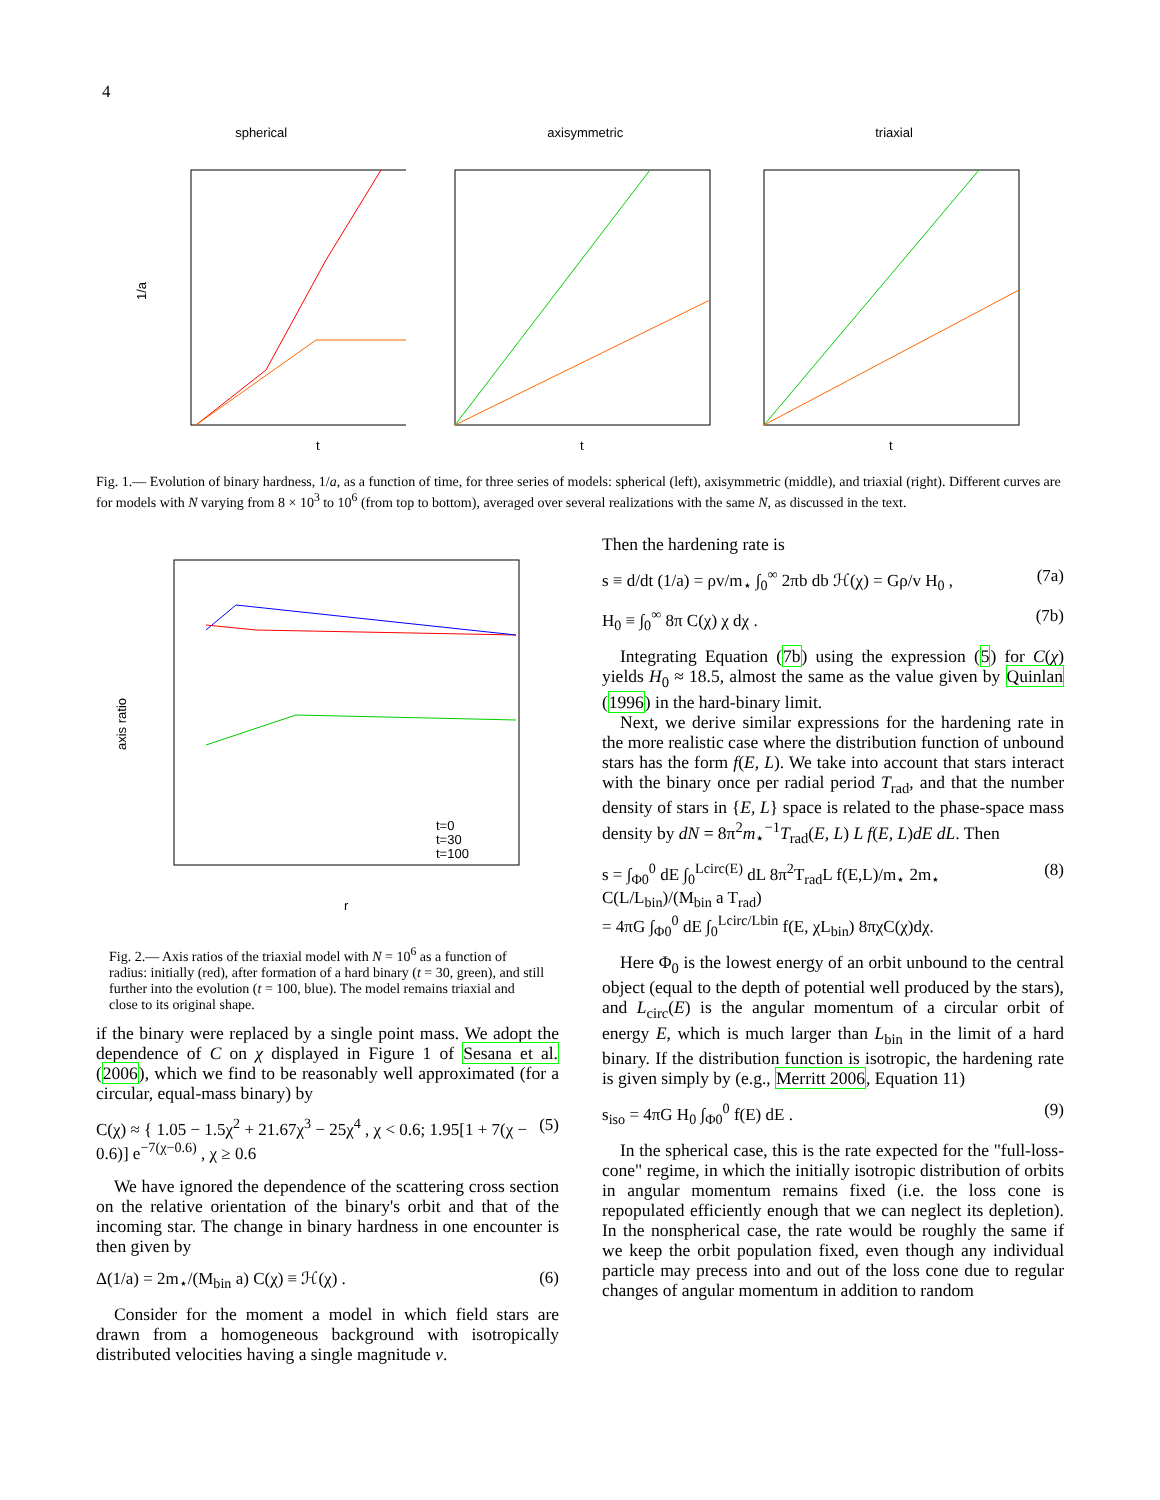4
spherical
1/a
t
axisymmetric
t
triaxial
t
Fig. 1.— Evolution of binary hardness, 1/a, as a function of time, for three series of models: spherical (left), axisymmetric (middle), and triaxial (right). Different curves are for models with N varying from 8 × 10<sup>3</sup> to 10<sup>6</sup> (from top to bottom), averaged over several realizations with the same N, as discussed in the text.
axis ratio
t=0
t=30
t=100
r
Fig. 2.— Axis ratios of the triaxial model with N = 10<sup>6</sup> as a function of radius: initially (red), after formation of a hard binary (t = 30, green), and still further into the evolution (t = 100, blue). The model remains triaxial and close to its original shape.
if the binary were replaced by a single point mass. We adopt the dependence of C on χ displayed in Figure 1 of Sesana et al. (2006), which we find to be reasonably well approximated (for a circular, equal-mass binary) by
C(χ) ≈ { 1.05 − 1.5χ<sup>2</sup> + 21.67χ<sup>3</sup> − 25χ<sup>4</sup> , χ < 0.6; 1.95[1 + 7(χ − 0.6)] e<sup>−7(χ−0.6)</sup> , χ ≥ 0.6 (5)
We have ignored the dependence of the scattering cross section on the relative orientation of the binary's orbit and that of the incoming star. The change in binary hardness in one encounter is then given by
Δ(1/a) = 2m<sub>⋆</sub>/(M<sub>bin</sub> a) C(χ) ≡ ℋ(χ) . (6)
Consider for the moment a model in which field stars are drawn from a homogeneous background with isotropically distributed velocities having a single magnitude v.
Then the hardening rate is
s ≡ d/dt (1/a) = ρv/m<sub>⋆</sub> ∫<sub>0</sub><sup>∞</sup> 2πb db ℋ(χ) = Gρ/v H<sub>0</sub> , (7a)
H<sub>0</sub> ≡ ∫<sub>0</sub><sup>∞</sup> 8π C(χ) χ dχ . (7b)
Integrating Equation (7b) using the expression (5) for C(χ) yields H<sub>0</sub> ≈ 18.5, almost the same as the value given by Quinlan (1996) in the hard-binary limit.
Next, we derive similar expressions for the hardening rate in the more realistic case where the distribution function of unbound stars has the form f(E, L). We take into account that stars interact with the binary once per radial period T<sub>rad</sub>, and that the number density of stars in {E, L} space is related to the phase-space mass density by dN = 8π<sup>2</sup>m<sub>⋆</sub><sup>−1</sup>T<sub>rad</sub>(E, L) L f(E, L)dE dL. Then
s = ∫<sub>Φ0</sub><sup>0</sup> dE ∫<sub>0</sub><sup>Lcirc(E)</sup> dL 8π<sup>2</sup>T<sub>rad</sub>L f(E,L)/m<sub>⋆</sub> 2m<sub>⋆</sub> C(L/L<sub>bin</sub>)/(M<sub>bin</sub> a T<sub>rad</sub>)
= 4πG ∫<sub>Φ0</sub><sup>0</sup> dE ∫<sub>0</sub><sup>Lcirc/Lbin</sup> f(E, χL<sub>bin</sub>) 8πχC(χ)dχ. (8)
Here Φ<sub>0</sub> is the lowest energy of an orbit unbound to the central object (equal to the depth of potential well produced by the stars), and L<sub>circ</sub>(E) is the angular momentum of a circular orbit of energy E, which is much larger than L<sub>bin</sub> in the limit of a hard binary. If the distribution function is isotropic, the hardening rate is given simply by (e.g., Merritt 2006, Equation 11)
s<sub>iso</sub> = 4πG H<sub>0</sub> ∫<sub>Φ0</sub><sup>0</sup> f(E) dE . (9)
In the spherical case, this is the rate expected for the "full-loss-cone" regime, in which the initially isotropic distribution of orbits in angular momentum remains fixed (i.e. the loss cone is repopulated efficiently enough that we can neglect its depletion). In the nonspherical case, the rate would be roughly the same if we keep the orbit population fixed, even though any individual particle may precess into and out of the loss cone due to regular changes of angular momentum in addition to random